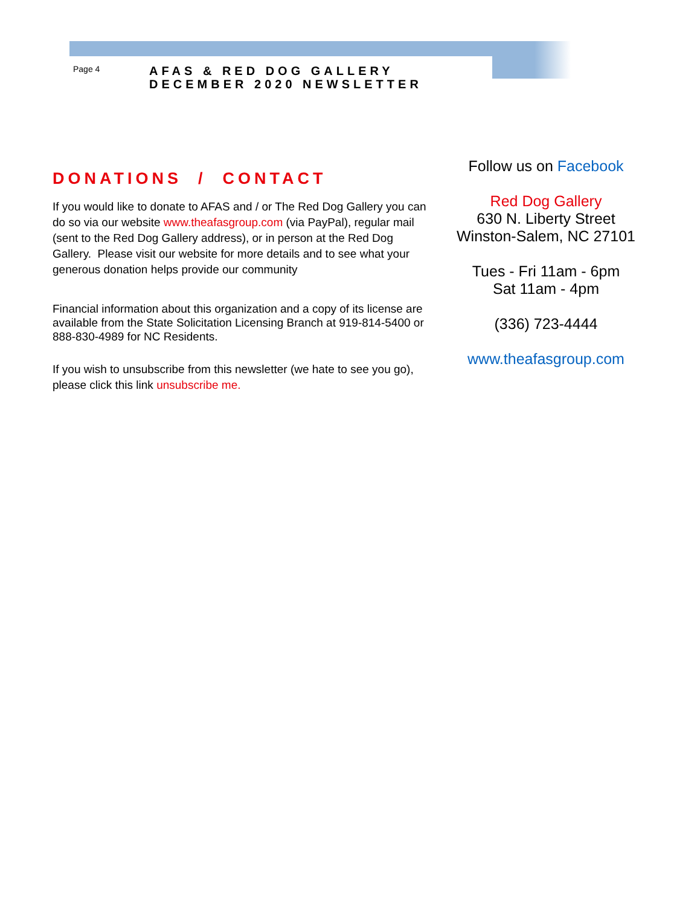Page 4
AFAS & RED DOG GALLERY
DECEMBER 2020 NEWSLETTER
DONATIONS / CONTACT
If you would like to donate to AFAS and / or The Red Dog Gallery you can do so via our website www.theafasgroup.com (via PayPal), regular mail (sent to the Red Dog Gallery address), or in person at the Red Dog Gallery. Please visit our website for more details and to see what your generous donation helps provide our community
Financial information about this organization and a copy of its license are available from the State Solicitation Licensing Branch at 919-814-5400 or 888-830-4989 for NC Residents.
If you wish to unsubscribe from this newsletter (we hate to see you go), please click this link unsubscribe me.
Follow us on Facebook
Red Dog Gallery
630 N. Liberty Street
Winston-Salem, NC 27101
Tues - Fri 11am - 6pm
Sat 11am - 4pm
(336) 723-4444
www.theafasgroup.com